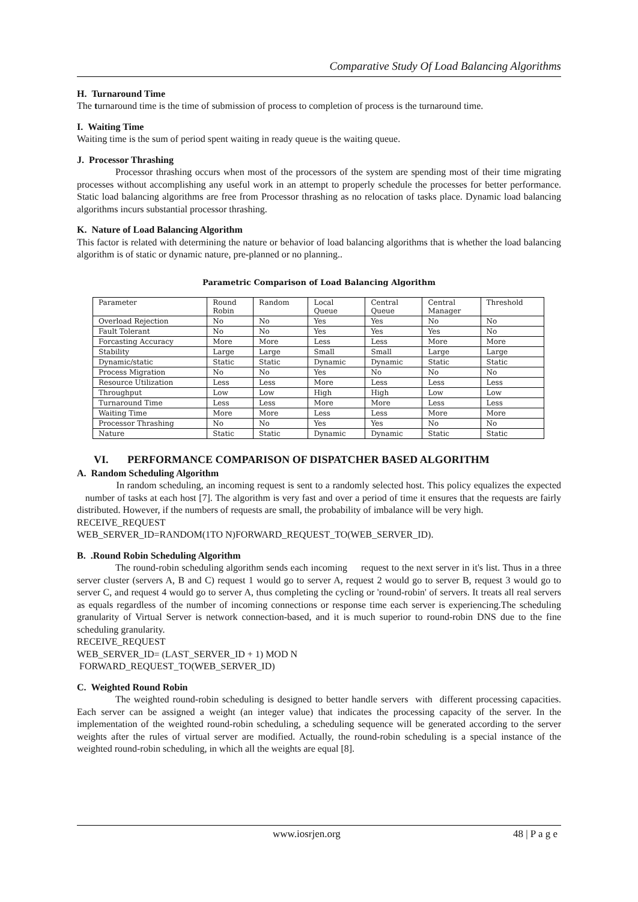Comparative Study Of Load Balancing Algorithms
H. Turnaround Time
The turnaround time is the time of submission of process to completion of process is the turnaround time.
I. Waiting Time
Waiting time is the sum of period spent waiting in ready queue is the waiting queue.
J. Processor Thrashing
Processor thrashing occurs when most of the processors of the system are spending most of their time migrating processes without accomplishing any useful work in an attempt to properly schedule the processes for better performance. Static load balancing algorithms are free from Processor thrashing as no relocation of tasks place. Dynamic load balancing algorithms incurs substantial processor thrashing.
K. Nature of Load Balancing Algorithm
This factor is related with determining the nature or behavior of load balancing algorithms that is whether the load balancing algorithm is of static or dynamic nature, pre-planned or no planning..
Parametric Comparison of Load Balancing Algorithm
| Parameter | Round Robin | Random | Local Queue | Central Queue | Central Manager | Threshold |
| Overload Rejection | No | No | Yes | Yes | No | No |
| Fault Tolerant | No | No | Yes | Yes | Yes | No |
| Forcasting Accuracy | More | More | Less | Less | More | More |
| Stability | Large | Large | Small | Small | Large | Large |
| Dynamic/static | Static | Static | Dynamic | Dynamic | Static | Static |
| Process Migration | No | No | Yes | No | No | No |
| Resource Utilization | Less | Less | More | Less | Less | Less |
| Throughput | Low | Low | High | High | Low | Low |
| Turnaround Time | Less | Less | More | More | Less | Less |
| Waiting Time | More | More | Less | Less | More | More |
| Processor Thrashing | No | No | Yes | Yes | No | No |
| Nature | Static | Static | Dynamic | Dynamic | Static | Static |
VI. PERFORMANCE COMPARISON OF DISPATCHER BASED ALGORITHM
A. Random Scheduling Algorithm
In random scheduling, an incoming request is sent to a randomly selected host. This policy equalizes the expected number of tasks at each host [7]. The algorithm is very fast and over a period of time it ensures that the requests are fairly distributed. However, if the numbers of requests are small, the probability of imbalance will be very high.
RECEIVE_REQUEST
WEB_SERVER_ID=RANDOM(1TO N)FORWARD_REQUEST_TO(WEB_SERVER_ID).
B. .Round Robin Scheduling Algorithm
The round-robin scheduling algorithm sends each incoming request to the next server in it's list. Thus in a three server cluster (servers A, B and C) request 1 would go to server A, request 2 would go to server B, request 3 would go to server C, and request 4 would go to server A, thus completing the cycling or 'round-robin' of servers. It treats all real servers as equals regardless of the number of incoming connections or response time each server is experiencing.The scheduling granularity of Virtual Server is network connection-based, and it is much superior to round-robin DNS due to the fine scheduling granularity.
RECEIVE_REQUEST
WEB_SERVER_ID= (LAST_SERVER_ID + 1) MOD N
FORWARD_REQUEST_TO(WEB_SERVER_ID)
C. Weighted Round Robin
The weighted round-robin scheduling is designed to better handle servers with different processing capacities. Each server can be assigned a weight (an integer value) that indicates the processing capacity of the server. In the implementation of the weighted round-robin scheduling, a scheduling sequence will be generated according to the server weights after the rules of virtual server are modified. Actually, the round-robin scheduling is a special instance of the weighted round-robin scheduling, in which all the weights are equal [8].
www.iosrjen.org 48 | P a g e